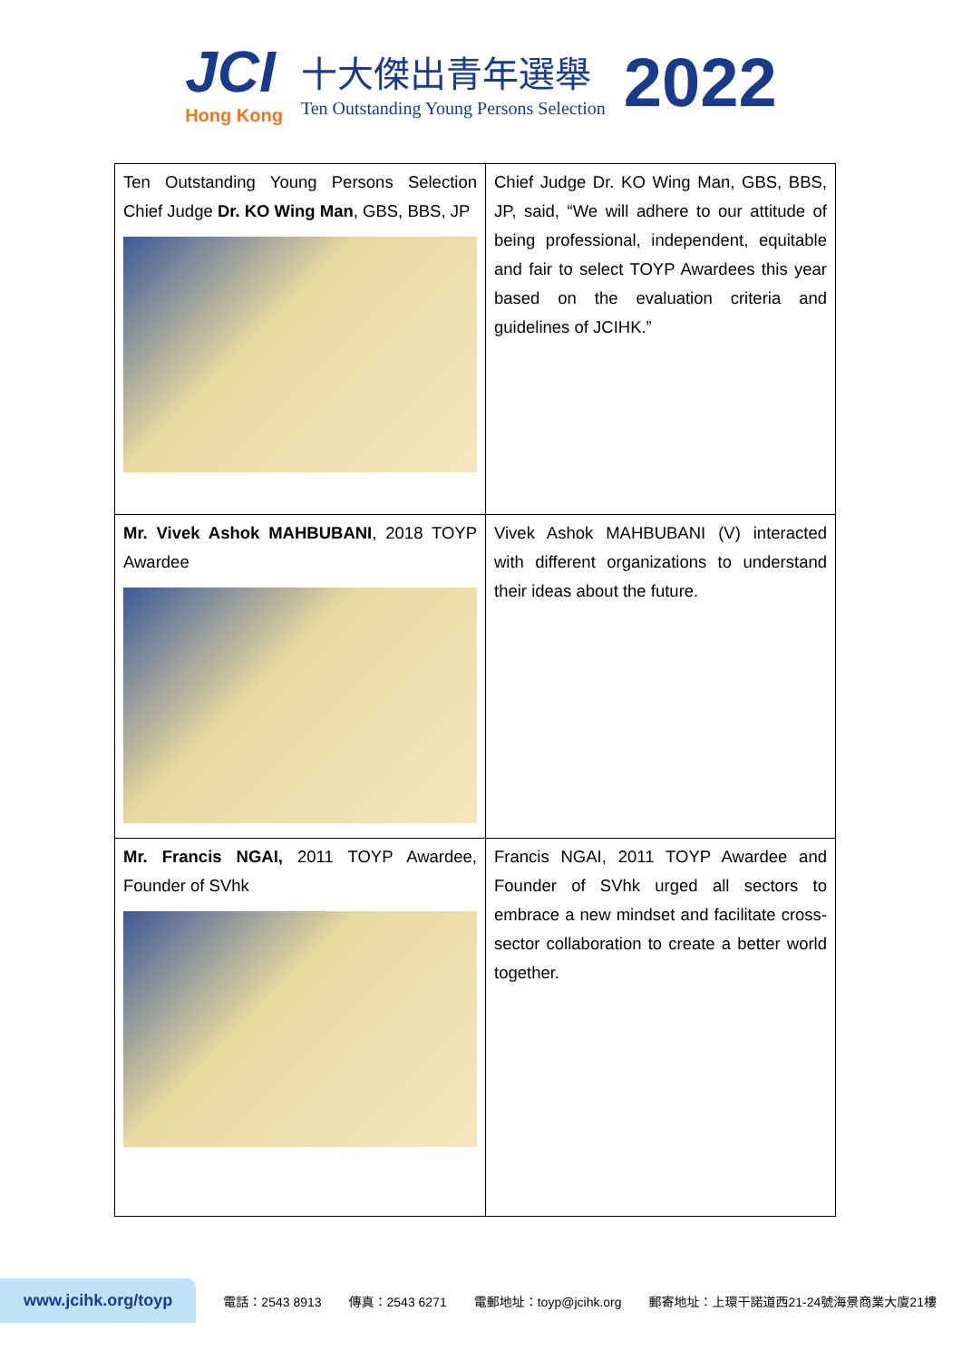JCI
Hong Kong
十大傑出青年選舉
Ten Outstanding Young Persons Selection
2022
| Ten Outstanding Young Persons Selection Chief Judge Dr. KO Wing Man , GBS, BBS, JP | Chief Judge Dr. KO Wing Man, GBS, BBS, JP, said, “We will adhere to our attitude of being professional, independent, equitable and fair to select TOYP Awardees this year based on the evaluation criteria and guidelines of JCIHK.” |
| Mr. Vivek Ashok MAHBUBANI , 2018 TOYP Awardee | Vivek Ashok MAHBUBANI (V) interacted with different organizations to understand their ideas about the future. |
| Mr. Francis NGAI, 2011 TOYP Awardee, Founder of SVhk | Francis NGAI, 2011 TOYP Awardee and Founder of SVhk urged all sectors to embrace a new mindset and facilitate cross-sector collaboration to create a better world together. |
www.jcihk.org/toyp 電話：2543 8913 傳真：2543 6271 電郵地址：toyp@jcihk.org 郵寄地址：上環干諾道西21-24號海景商業大廈21樓